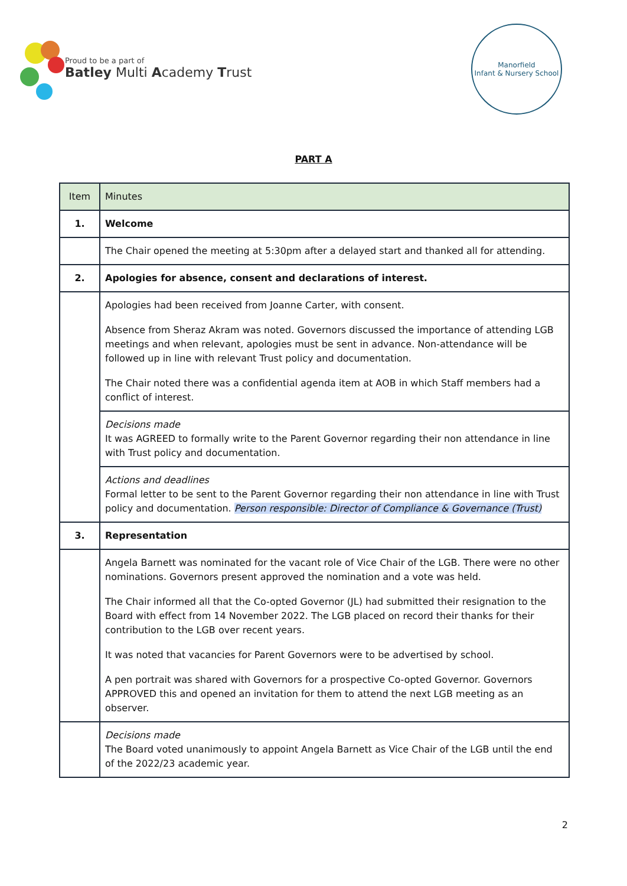Proud to be a part of
Batley Multi Academy Trust
Manorfield
Infant & Nursery School
PART A
| Item | Minutes |
| --- | --- |
| 1. | Welcome |
| | The Chair opened the meeting at 5:30pm after a delayed start and thanked all for attending. |
| 2. | Apologies for absence, consent and declarations of interest. |
| | Apologies had been received from Joanne Carter, with consent. Absence from Sheraz Akram was noted. Governors discussed the importance of attending LGB meetings and when relevant, apologies must be sent in advance. Non-attendance will be followed up in line with relevant Trust policy and documentation. The Chair noted there was a confidential agenda item at AOB in which Staff members had a conflict of interest. |
| | Decisions made It was AGREED to formally write to the Parent Governor regarding their non attendance in line with Trust policy and documentation. |
| | Actions and deadlines Formal letter to be sent to the Parent Governor regarding their non attendance in line with Trust policy and documentation. Person responsible: Director of Compliance & Governance (Trust) |
| 3. | Representation |
| | Angela Barnett was nominated for the vacant role of Vice Chair of the LGB. There were no other nominations. Governors present approved the nomination and a vote was held. The Chair informed all that the Co-opted Governor (JL) had submitted their resignation to the Board with effect from 14 November 2022. The LGB placed on record their thanks for their contribution to the LGB over recent years. It was noted that vacancies for Parent Governors were to be advertised by school. A pen portrait was shared with Governors for a prospective Co-opted Governor. Governors APPROVED this and opened an invitation for them to attend the next LGB meeting as an observer. |
| | Decisions made The Board voted unanimously to appoint Angela Barnett as Vice Chair of the LGB until the end of the 2022/23 academic year. |
2